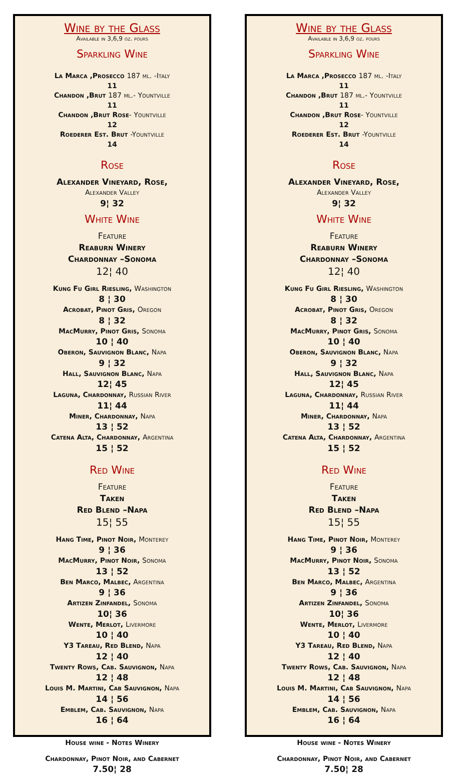Wine by the Glass
Available in 3,6,9 oz. pours
Sparkling Wine
La Marca ,Prosecco 187 ml. -Italy
11
Chandon ,Brut 187 ml.- Yountville
11
Chandon ,Brut Rose- Yountville
12
Roederer Est. Brut -Yountville
14
Rose
Alexander Vineyard, Rose,
Alexander Valley
9¦ 32
White Wine
Feature
Reaburn Winery
Chardonnay –Sonoma
12¦ 40
Kung Fu Girl Riesling, Washington
8 ¦ 30
Acrobat, Pinot Gris, Oregon
8 ¦ 32
MacMurry, Pinot Gris, Sonoma
10 ¦ 40
Oberon, Sauvignon Blanc, Napa
9 ¦ 32
Hall, Sauvignon Blanc, Napa
12¦ 45
Laguna, Chardonnay, Russian River
11¦ 44
Miner, Chardonnay, Napa
13 ¦ 52
Catena Alta, Chardonnay, Argentina
15 ¦ 52
Red Wine
Feature
Taken
Red Blend –Napa
15¦ 55
Hang Time, Pinot Noir, Monterey
9 ¦ 36
MacMurry, Pinot Noir, Sonoma
13 ¦ 52
Ben Marco, Malbec, Argentina
9 ¦ 36
Artizen Zinfandel, Sonoma
10¦ 36
Wente, Merlot, Livermore
10 ¦ 40
Y3 Tareau, Red Blend, Napa
12 ¦ 40
Twenty Rows, Cab. Sauvignon, Napa
12 ¦ 48
Louis M. Martini, Cab Sauvignon, Napa
14 ¦ 56
Emblem, Cab. Sauvignon, Napa
16 ¦ 64
House wine - Notes Winery
Chardonnay, Pinot Noir, and Cabernet
7.50¦ 28
Wine by the Glass
Available in 3,6,9 oz. pours
Sparkling Wine
La Marca ,Prosecco 187 ml. -Italy
11
Chandon ,Brut 187 ml.- Yountville
11
Chandon ,Brut Rose- Yountville
12
Roederer Est. Brut -Yountville
14
Rose
Alexander Vineyard, Rose,
Alexander Valley
9¦ 32
White Wine
Feature
Reaburn Winery
Chardonnay –Sonoma
12¦ 40
Kung Fu Girl Riesling, Washington
8 ¦ 30
Acrobat, Pinot Gris, Oregon
8 ¦ 32
MacMurry, Pinot Gris, Sonoma
10 ¦ 40
Oberon, Sauvignon Blanc, Napa
9 ¦ 32
Hall, Sauvignon Blanc, Napa
12¦ 45
Laguna, Chardonnay, Russian River
11¦ 44
Miner, Chardonnay, Napa
13 ¦ 52
Catena Alta, Chardonnay, Argentina
15 ¦ 52
Red Wine
Feature
Taken
Red Blend –Napa
15¦ 55
Hang Time, Pinot Noir, Monterey
9 ¦ 36
MacMurry, Pinot Noir, Sonoma
13 ¦ 52
Ben Marco, Malbec, Argentina
9 ¦ 36
Artizen Zinfandel, Sonoma
10¦ 36
Wente, Merlot, Livermore
10 ¦ 40
Y3 Tareau, Red Blend, Napa
12 ¦ 40
Twenty Rows, Cab. Sauvignon, Napa
12 ¦ 48
Louis M. Martini, Cab Sauvignon, Napa
14 ¦ 56
Emblem, Cab. Sauvignon, Napa
16 ¦ 64
House wine - Notes Winery
Chardonnay, Pinot Noir, and Cabernet
7.50¦ 28